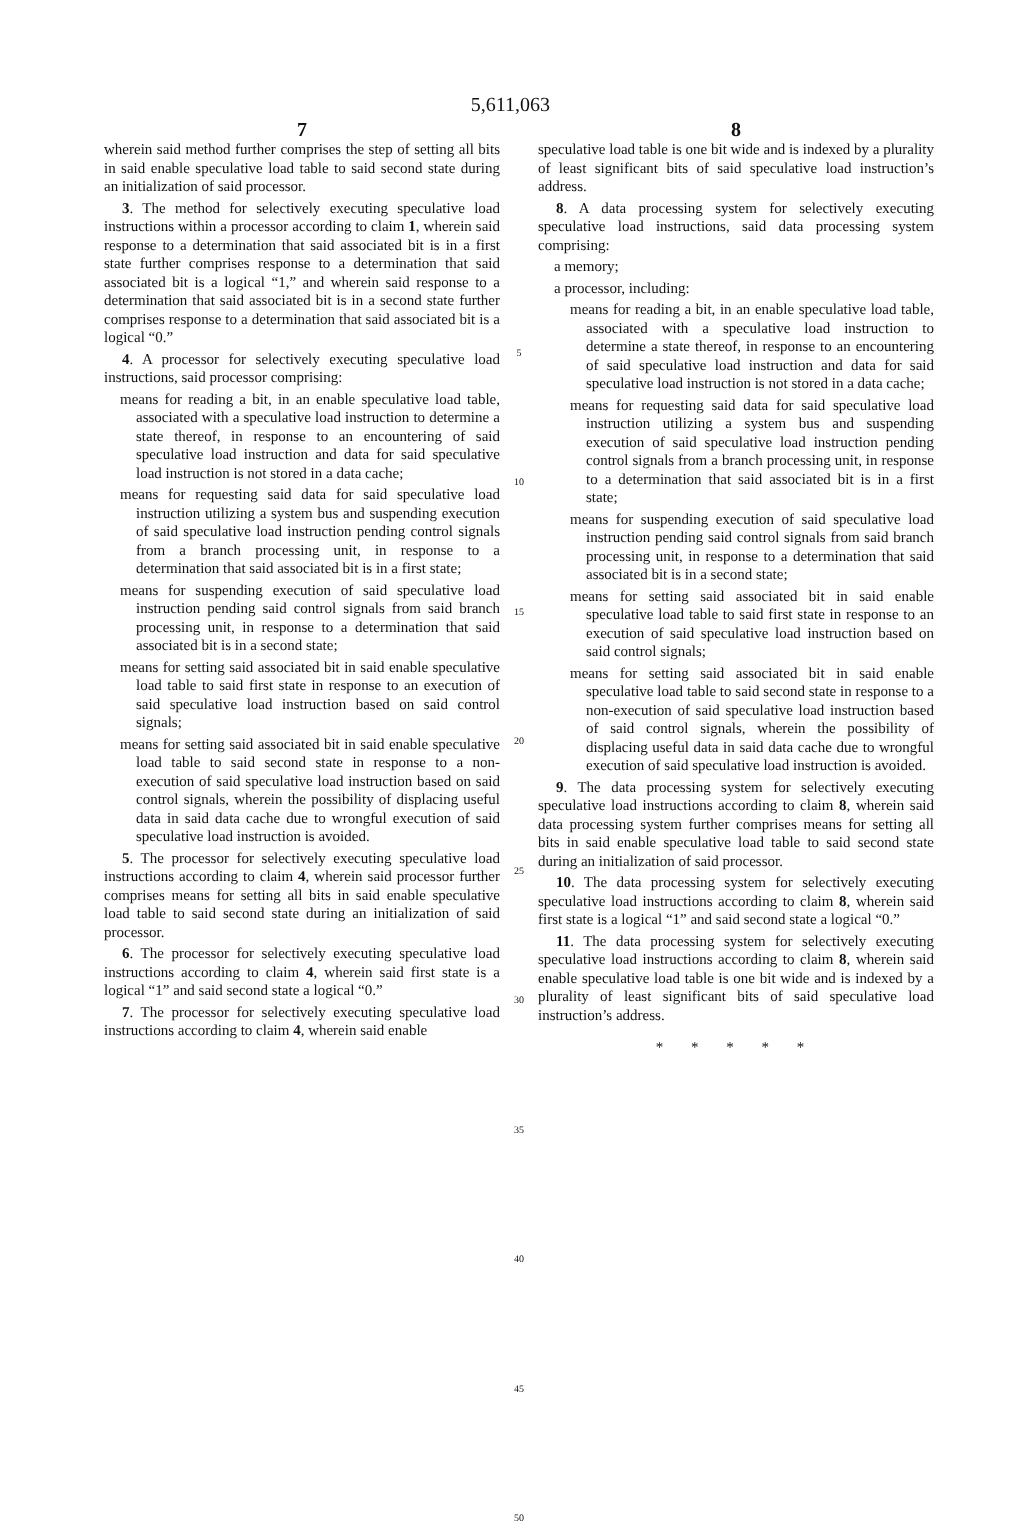5,611,063
7
wherein said method further comprises the step of setting all bits in said enable speculative load table to said second state during an initialization of said processor.
3. The method for selectively executing speculative load instructions within a processor according to claim 1, wherein said response to a determination that said associated bit is in a first state further comprises response to a determination that said associated bit is a logical “1,” and wherein said response to a determination that said associated bit is in a second state further comprises response to a determination that said associated bit is a logical “0.”
4. A processor for selectively executing speculative load instructions, said processor comprising:
means for reading a bit, in an enable speculative load table, associated with a speculative load instruction to determine a state thereof, in response to an encountering of said speculative load instruction and data for said speculative load instruction is not stored in a data cache;
means for requesting said data for said speculative load instruction utilizing a system bus and suspending execution of said speculative load instruction pending control signals from a branch processing unit, in response to a determination that said associated bit is in a first state;
means for suspending execution of said speculative load instruction pending said control signals from said branch processing unit, in response to a determination that said associated bit is in a second state;
means for setting said associated bit in said enable speculative load table to said first state in response to an execution of said speculative load instruction based on said control signals;
means for setting said associated bit in said enable speculative load table to said second state in response to a non-execution of said speculative load instruction based on said control signals, wherein the possibility of displacing useful data in said data cache due to wrongful execution of said speculative load instruction is avoided.
5. The processor for selectively executing speculative load instructions according to claim 4, wherein said processor further comprises means for setting all bits in said enable speculative load table to said second state during an initialization of said processor.
6. The processor for selectively executing speculative load instructions according to claim 4, wherein said first state is a logical “1” and said second state a logical “0.”
7. The processor for selectively executing speculative load instructions according to claim 4, wherein said enable
5
10
15
20
25
30
35
40
45
50
8
speculative load table is one bit wide and is indexed by a plurality of least significant bits of said speculative load instruction’s address.
8. A data processing system for selectively executing speculative load instructions, said data processing system comprising:
a memory;
a processor, including:
means for reading a bit, in an enable speculative load table, associated with a speculative load instruction to determine a state thereof, in response to an encountering of said speculative load instruction and data for said speculative load instruction is not stored in a data cache;
means for requesting said data for said speculative load instruction utilizing a system bus and suspending execution of said speculative load instruction pending control signals from a branch processing unit, in response to a determination that said associated bit is in a first state;
means for suspending execution of said speculative load instruction pending said control signals from said branch processing unit, in response to a determination that said associated bit is in a second state;
means for setting said associated bit in said enable speculative load table to said first state in response to an execution of said speculative load instruction based on said control signals;
means for setting said associated bit in said enable speculative load table to said second state in response to a non-execution of said speculative load instruction based of said control signals, wherein the possibility of displacing useful data in said data cache due to wrongful execution of said speculative load instruction is avoided.
9. The data processing system for selectively executing speculative load instructions according to claim 8, wherein said data processing system further comprises means for setting all bits in said enable speculative load table to said second state during an initialization of said processor.
10. The data processing system for selectively executing speculative load instructions according to claim 8, wherein said first state is a logical “1” and said second state a logical “0.”
11. The data processing system for selectively executing speculative load instructions according to claim 8, wherein said enable speculative load table is one bit wide and is indexed by a plurality of least significant bits of said speculative load instruction’s address.
* * * * *